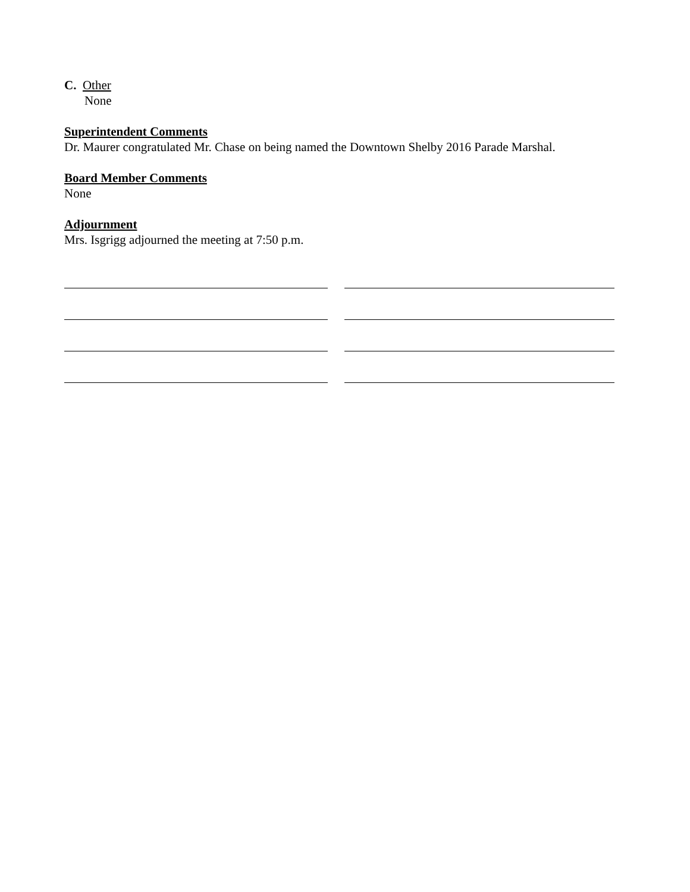C. Other
None
Superintendent Comments
Dr. Maurer congratulated Mr. Chase on being named the Downtown Shelby 2016 Parade Marshal.
Board Member Comments
None
Adjournment
Mrs. Isgrigg adjourned the meeting at 7:50 p.m.